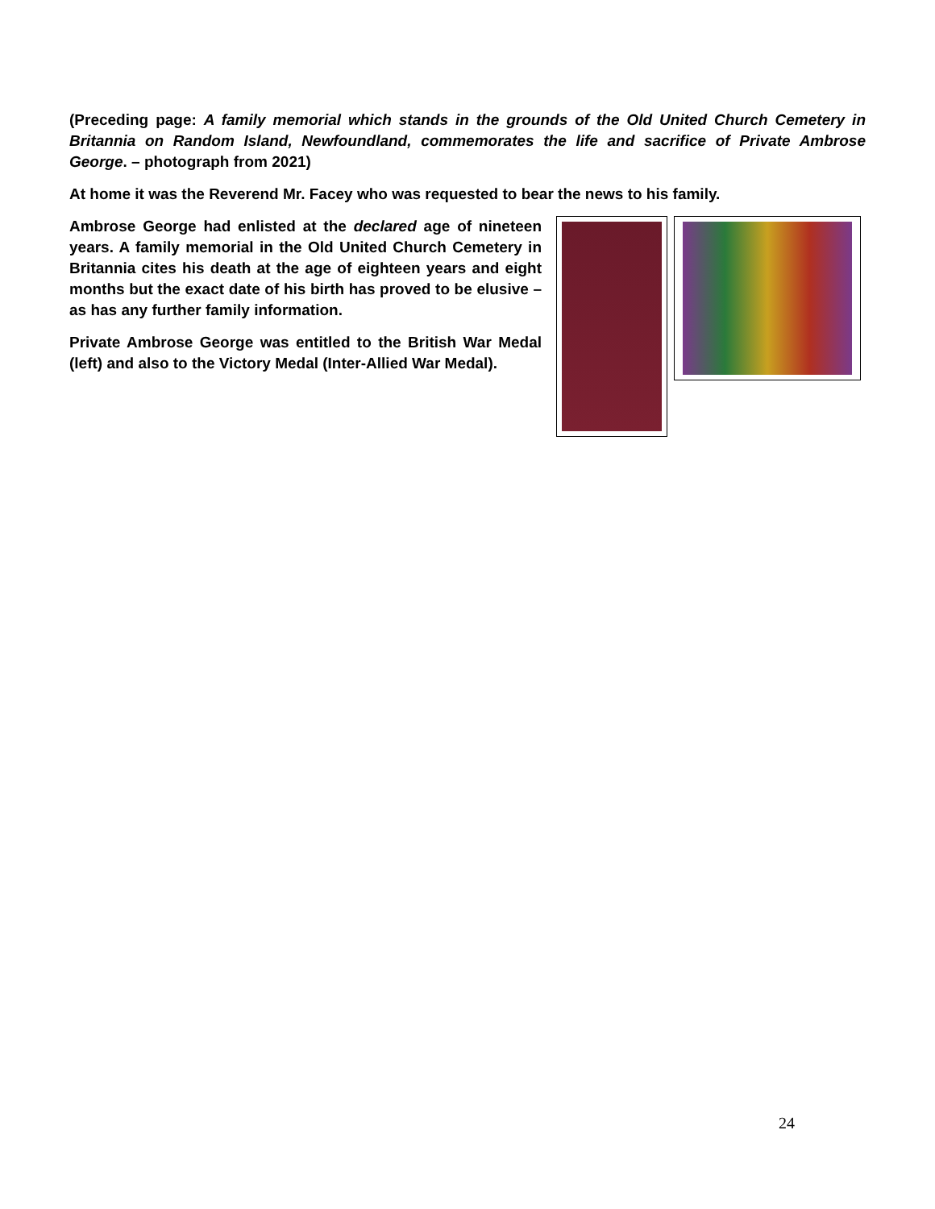(Preceding page: A family memorial which stands in the grounds of the Old United Church Cemetery in Britannia on Random Island, Newfoundland, commemorates the life and sacrifice of Private Ambrose George. – photograph from 2021)
At home it was the Reverend Mr. Facey who was requested to bear the news to his family.
Ambrose George had enlisted at the declared age of nineteen years. A family memorial in the Old United Church Cemetery in Britannia cites his death at the age of eighteen years and eight months but the exact date of his birth has proved to be elusive – as has any further family information.
Private Ambrose George was entitled to the British War Medal (left) and also to the Victory Medal (Inter-Allied War Medal).
24